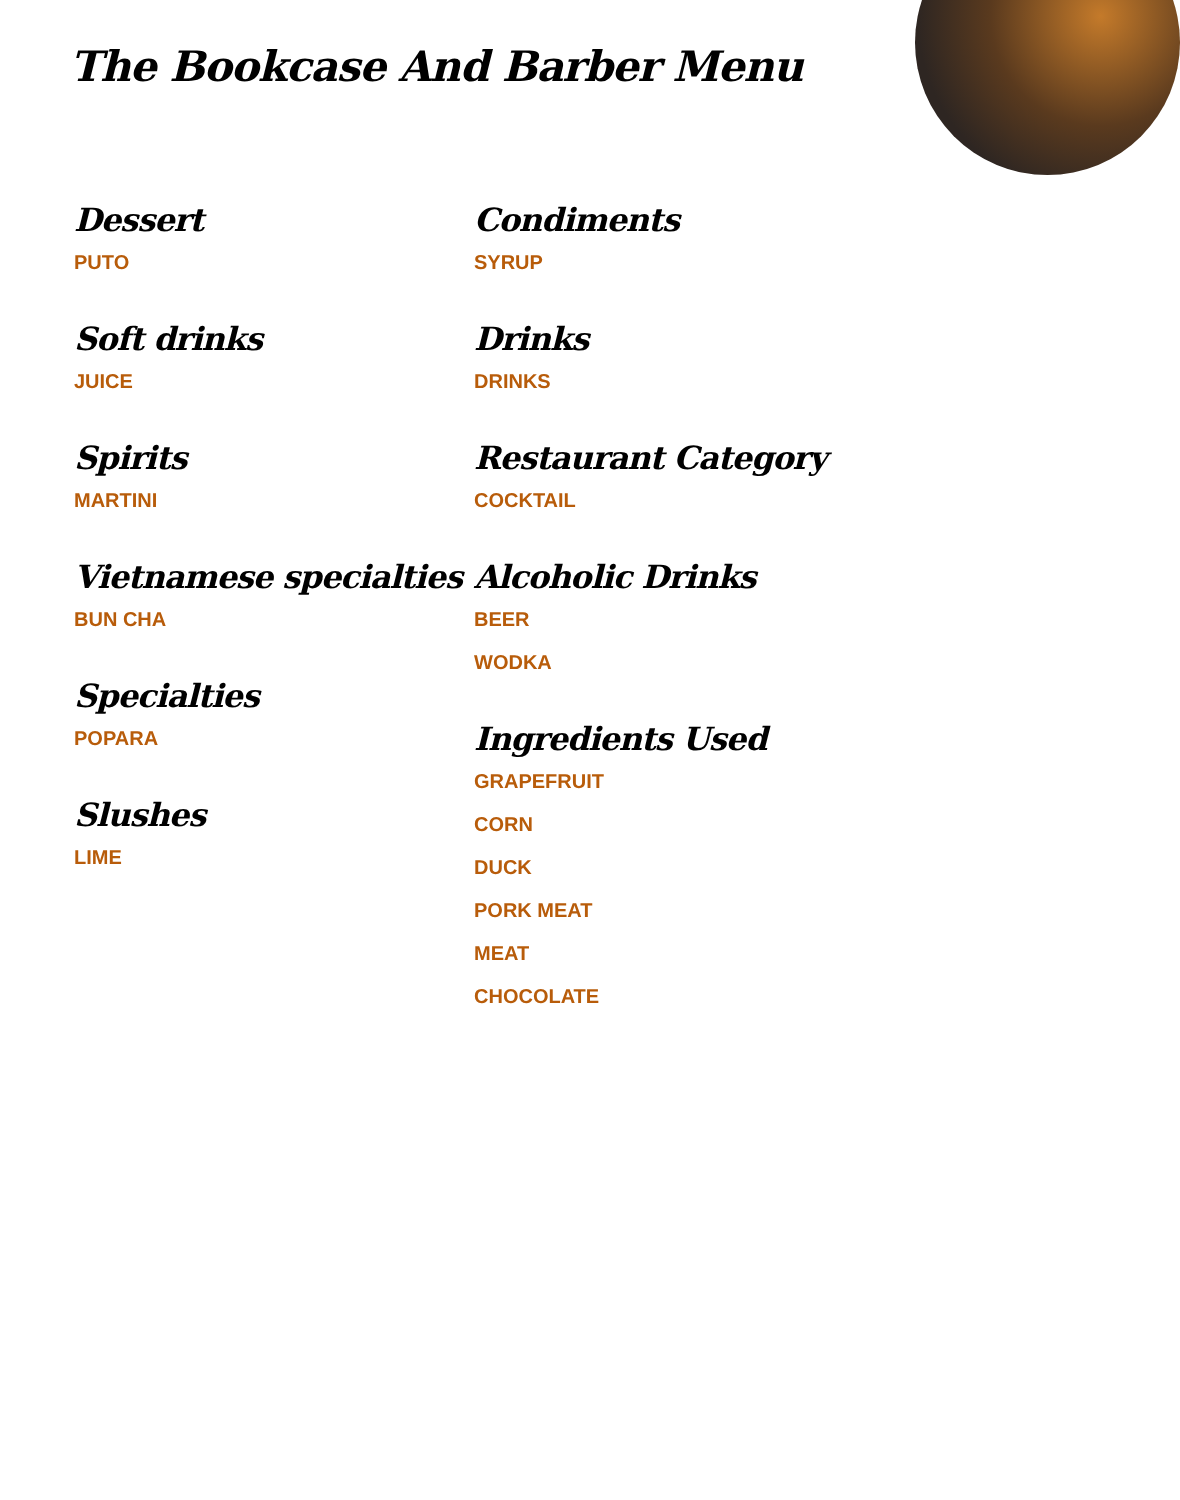The Bookcase And Barber Menu
Dessert
PUTO
Soft drinks
JUICE
Spirits
MARTINI
Vietnamese specialties
BUN CHA
Specialties
POPARA
Slushes
LIME
Condiments
SYRUP
Drinks
DRINKS
Restaurant Category
COCKTAIL
Alcoholic Drinks
BEER
WODKA
Ingredients Used
GRAPEFRUIT
CORN
DUCK
PORK MEAT
MEAT
CHOCOLATE